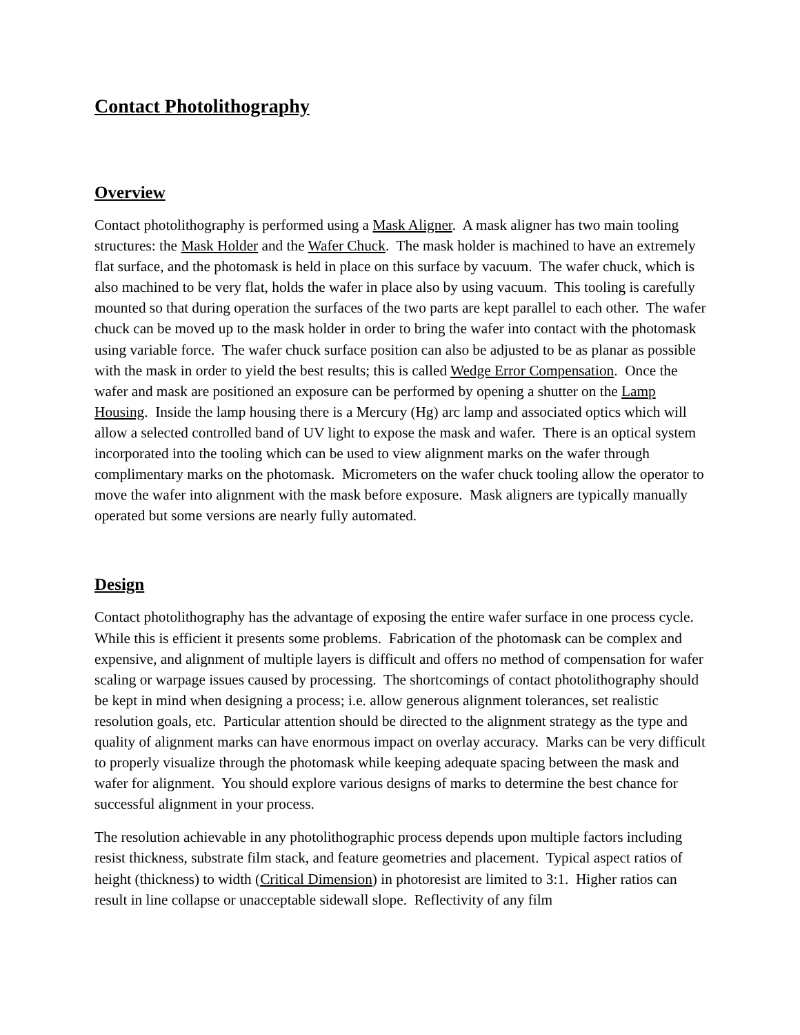Contact Photolithography
Overview
Contact photolithography is performed using a Mask Aligner. A mask aligner has two main tooling structures: the Mask Holder and the Wafer Chuck. The mask holder is machined to have an extremely flat surface, and the photomask is held in place on this surface by vacuum. The wafer chuck, which is also machined to be very flat, holds the wafer in place also by using vacuum. This tooling is carefully mounted so that during operation the surfaces of the two parts are kept parallel to each other. The wafer chuck can be moved up to the mask holder in order to bring the wafer into contact with the photomask using variable force. The wafer chuck surface position can also be adjusted to be as planar as possible with the mask in order to yield the best results; this is called Wedge Error Compensation. Once the wafer and mask are positioned an exposure can be performed by opening a shutter on the Lamp Housing. Inside the lamp housing there is a Mercury (Hg) arc lamp and associated optics which will allow a selected controlled band of UV light to expose the mask and wafer. There is an optical system incorporated into the tooling which can be used to view alignment marks on the wafer through complimentary marks on the photomask. Micrometers on the wafer chuck tooling allow the operator to move the wafer into alignment with the mask before exposure. Mask aligners are typically manually operated but some versions are nearly fully automated.
Design
Contact photolithography has the advantage of exposing the entire wafer surface in one process cycle. While this is efficient it presents some problems. Fabrication of the photomask can be complex and expensive, and alignment of multiple layers is difficult and offers no method of compensation for wafer scaling or warpage issues caused by processing. The shortcomings of contact photolithography should be kept in mind when designing a process; i.e. allow generous alignment tolerances, set realistic resolution goals, etc. Particular attention should be directed to the alignment strategy as the type and quality of alignment marks can have enormous impact on overlay accuracy. Marks can be very difficult to properly visualize through the photomask while keeping adequate spacing between the mask and wafer for alignment. You should explore various designs of marks to determine the best chance for successful alignment in your process.
The resolution achievable in any photolithographic process depends upon multiple factors including resist thickness, substrate film stack, and feature geometries and placement. Typical aspect ratios of height (thickness) to width (Critical Dimension) in photoresist are limited to 3:1. Higher ratios can result in line collapse or unacceptable sidewall slope. Reflectivity of any film